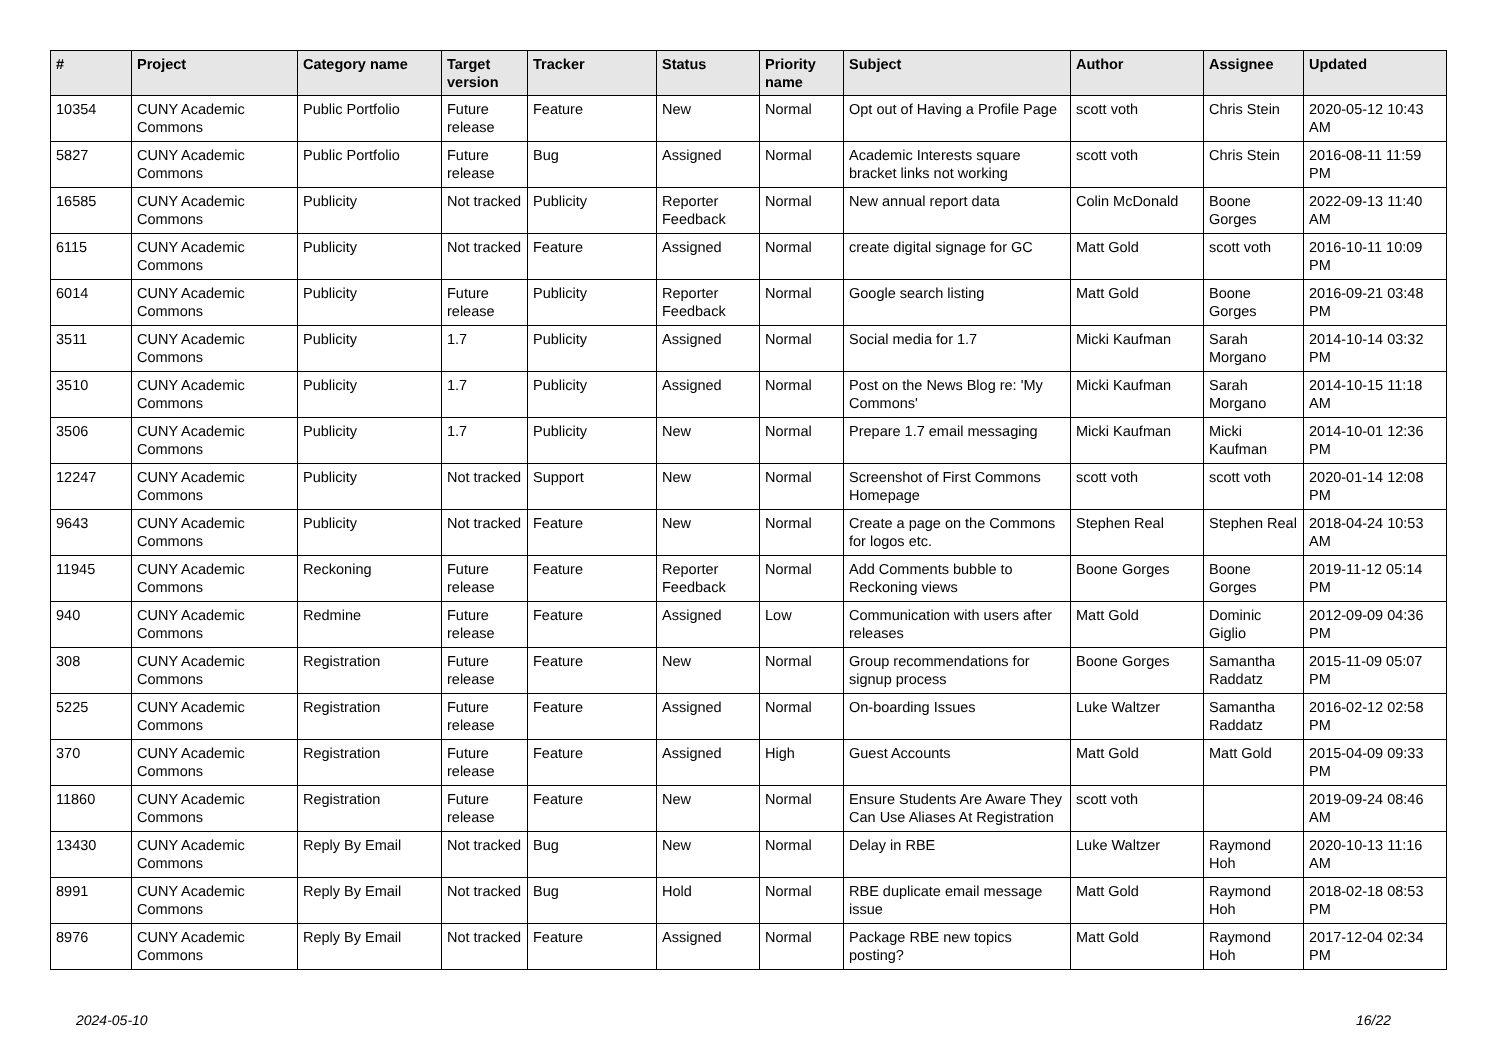| # | Project | Category name | Target version | Tracker | Status | Priority name | Subject | Author | Assignee | Updated |
| --- | --- | --- | --- | --- | --- | --- | --- | --- | --- | --- |
| 10354 | CUNY Academic Commons | Public Portfolio | Future release | Feature | New | Normal | Opt out of Having a Profile Page | scott voth | Chris Stein | 2020-05-12 10:43 AM |
| 5827 | CUNY Academic Commons | Public Portfolio | Future release | Bug | Assigned | Normal | Academic Interests square bracket links not working | scott voth | Chris Stein | 2016-08-11 11:59 PM |
| 16585 | CUNY Academic Commons | Publicity | Not tracked | Publicity | Reporter Feedback | Normal | New annual report data | Colin McDonald | Boone Gorges | 2022-09-13 11:40 AM |
| 6115 | CUNY Academic Commons | Publicity | Not tracked | Feature | Assigned | Normal | create digital signage for GC | Matt Gold | scott voth | 2016-10-11 10:09 PM |
| 6014 | CUNY Academic Commons | Publicity | Future release | Publicity | Reporter Feedback | Normal | Google search listing | Matt Gold | Boone Gorges | 2016-09-21 03:48 PM |
| 3511 | CUNY Academic Commons | Publicity | 1.7 | Publicity | Assigned | Normal | Social media for 1.7 | Micki Kaufman | Sarah Morgano | 2014-10-14 03:32 PM |
| 3510 | CUNY Academic Commons | Publicity | 1.7 | Publicity | Assigned | Normal | Post on the News Blog re: 'My Commons' | Micki Kaufman | Sarah Morgano | 2014-10-15 11:18 AM |
| 3506 | CUNY Academic Commons | Publicity | 1.7 | Publicity | New | Normal | Prepare 1.7 email messaging | Micki Kaufman | Micki Kaufman | 2014-10-01 12:36 PM |
| 12247 | CUNY Academic Commons | Publicity | Not tracked | Support | New | Normal | Screenshot of First Commons Homepage | scott voth | scott voth | 2020-01-14 12:08 PM |
| 9643 | CUNY Academic Commons | Publicity | Not tracked | Feature | New | Normal | Create a page on the Commons for logos etc. | Stephen Real | Stephen Real | 2018-04-24 10:53 AM |
| 11945 | CUNY Academic Commons | Reckoning | Future release | Feature | Reporter Feedback | Normal | Add Comments bubble to Reckoning views | Boone Gorges | Boone Gorges | 2019-11-12 05:14 PM |
| 940 | CUNY Academic Commons | Redmine | Future release | Feature | Assigned | Low | Communication with users after releases | Matt Gold | Dominic Giglio | 2012-09-09 04:36 PM |
| 308 | CUNY Academic Commons | Registration | Future release | Feature | New | Normal | Group recommendations for signup process | Boone Gorges | Samantha Raddatz | 2015-11-09 05:07 PM |
| 5225 | CUNY Academic Commons | Registration | Future release | Feature | Assigned | Normal | On-boarding Issues | Luke Waltzer | Samantha Raddatz | 2016-02-12 02:58 PM |
| 370 | CUNY Academic Commons | Registration | Future release | Feature | Assigned | High | Guest Accounts | Matt Gold | Matt Gold | 2015-04-09 09:33 PM |
| 11860 | CUNY Academic Commons | Registration | Future release | Feature | New | Normal | Ensure Students Are Aware They Can Use Aliases At Registration | scott voth | | 2019-09-24 08:46 AM |
| 13430 | CUNY Academic Commons | Reply By Email | Not tracked | Bug | New | Normal | Delay in RBE | Luke Waltzer | Raymond Hoh | 2020-10-13 11:16 AM |
| 8991 | CUNY Academic Commons | Reply By Email | Not tracked | Bug | Hold | Normal | RBE duplicate email message issue | Matt Gold | Raymond Hoh | 2018-02-18 08:53 PM |
| 8976 | CUNY Academic Commons | Reply By Email | Not tracked | Feature | Assigned | Normal | Package RBE new topics posting? | Matt Gold | Raymond Hoh | 2017-12-04 02:34 PM |
2024-05-10 16/22